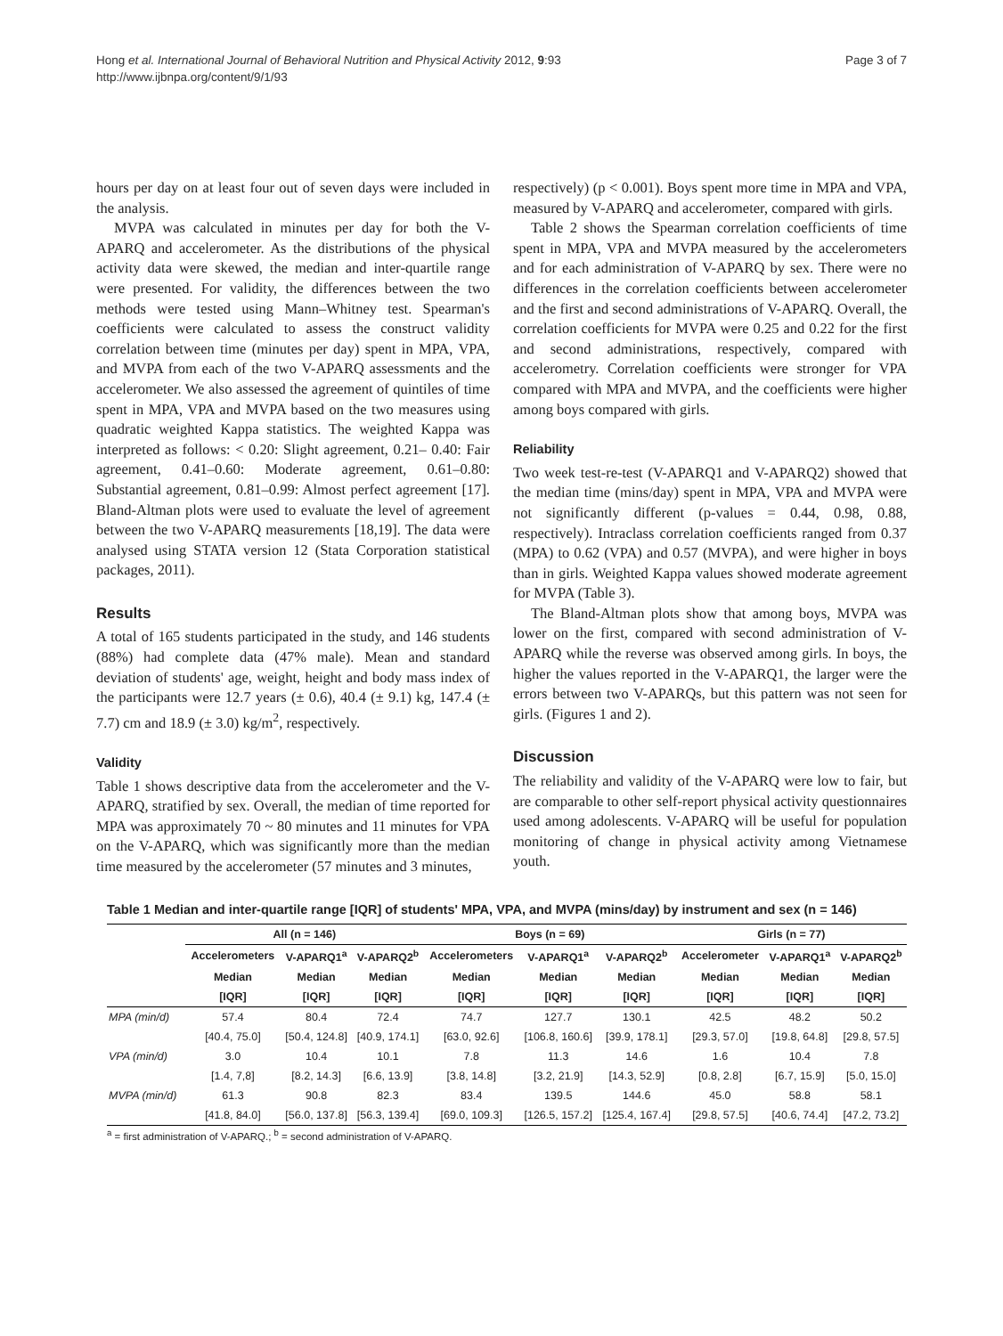Hong et al. International Journal of Behavioral Nutrition and Physical Activity 2012, 9:93
http://www.ijbnpa.org/content/9/1/93
Page 3 of 7
hours per day on at least four out of seven days were included in the analysis.
MVPA was calculated in minutes per day for both the V-APARQ and accelerometer. As the distributions of the physical activity data were skewed, the median and inter-quartile range were presented. For validity, the differences between the two methods were tested using Mann–Whitney test. Spearman's coefficients were calculated to assess the construct validity correlation between time (minutes per day) spent in MPA, VPA, and MVPA from each of the two V-APARQ assessments and the accelerometer. We also assessed the agreement of quintiles of time spent in MPA, VPA and MVPA based on the two measures using quadratic weighted Kappa statistics. The weighted Kappa was interpreted as follows: < 0.20: Slight agreement, 0.21– 0.40: Fair agreement, 0.41–0.60: Moderate agreement, 0.61–0.80: Substantial agreement, 0.81–0.99: Almost perfect agreement [17]. Bland-Altman plots were used to evaluate the level of agreement between the two V-APARQ measurements [18,19]. The data were analysed using STATA version 12 (Stata Corporation statistical packages, 2011).
Results
A total of 165 students participated in the study, and 146 students (88%) had complete data (47% male). Mean and standard deviation of students' age, weight, height and body mass index of the participants were 12.7 years (± 0.6), 40.4 (± 9.1) kg, 147.4 (± 7.7) cm and 18.9 (± 3.0) kg/m<sup>2</sup>, respectively.
Validity
Table 1 shows descriptive data from the accelerometer and the V-APARQ, stratified by sex. Overall, the median of time reported for MPA was approximately 70 ~ 80 minutes and 11 minutes for VPA on the V-APARQ, which was significantly more than the median time measured by the accelerometer (57 minutes and 3 minutes,
respectively) (p < 0.001). Boys spent more time in MPA and VPA, measured by V-APARQ and accelerometer, compared with girls.
Table 2 shows the Spearman correlation coefficients of time spent in MPA, VPA and MVPA measured by the accelerometers and for each administration of V-APARQ by sex. There were no differences in the correlation coefficients between accelerometer and the first and second administrations of V-APARQ. Overall, the correlation coefficients for MVPA were 0.25 and 0.22 for the first and second administrations, respectively, compared with accelerometry. Correlation coefficients were stronger for VPA compared with MPA and MVPA, and the coefficients were higher among boys compared with girls.
Reliability
Two week test-re-test (V-APARQ1 and V-APARQ2) showed that the median time (mins/day) spent in MPA, VPA and MVPA were not significantly different (p-values = 0.44, 0.98, 0.88, respectively). Intraclass correlation coefficients ranged from 0.37 (MPA) to 0.62 (VPA) and 0.57 (MVPA), and were higher in boys than in girls. Weighted Kappa values showed moderate agreement for MVPA (Table 3).
The Bland-Altman plots show that among boys, MVPA was lower on the first, compared with second administration of V-APARQ while the reverse was observed among girls. In boys, the higher the values reported in the V-APARQ1, the larger were the errors between two V-APARQs, but this pattern was not seen for girls. (Figures 1 and 2).
Discussion
The reliability and validity of the V-APARQ were low to fair, but are comparable to other self-report physical activity questionnaires used among adolescents. V-APARQ will be useful for population monitoring of change in physical activity among Vietnamese youth.
Table 1 Median and inter-quartile range [IQR] of students' MPA, VPA, and MVPA (mins/day) by instrument and sex (n = 146)
| | All (n = 146) | | | Boys (n = 69) | | | Girls (n = 77) | | |
| --- | --- | --- | --- | --- | --- | --- | --- | --- | --- |
| | Accelerometers | V-APARQ1<sup>a</sup> | V-APARQ2<sup>b</sup> | Accelerometers | V-APARQ1<sup>a</sup> | V-APARQ2<sup>b</sup> | Accelerometer | V-APARQ1<sup>a</sup> | V-APARQ2<sup>b</sup> |
| | Median | Median | Median | Median | Median | Median | Median | Median | Median |
| | [IQR] | [IQR] | [IQR] | [IQR] | [IQR] | [IQR] | [IQR] | [IQR] | [IQR] |
| MPA (min/d) | 57.4 | 80.4 | 72.4 | 74.7 | 127.7 | 130.1 | 42.5 | 48.2 | 50.2 |
| | [40.4, 75.0] | [50.4, 124.8] | [40.9, 174.1] | [63.0, 92.6] | [106.8, 160.6] | [39.9, 178.1] | [29.3, 57.0] | [19.8, 64.8] | [29.8, 57.5] |
| VPA (min/d) | 3.0 | 10.4 | 10.1 | 7.8 | 11.3 | 14.6 | 1.6 | 10.4 | 7.8 |
| | [1.4, 7,8] | [8.2, 14.3] | [6.6, 13.9] | [3.8, 14.8] | [3.2, 21.9] | [14.3, 52.9] | [0.8, 2.8] | [6.7, 15.9] | [5.0, 15.0] |
| MVPA (min/d) | 61.3 | 90.8 | 82.3 | 83.4 | 139.5 | 144.6 | 45.0 | 58.8 | 58.1 |
| | [41.8, 84.0] | [56.0, 137.8] | [56.3, 139.4] | [69.0, 109.3] | [126.5, 157.2] | [125.4, 167.4] | [29.8, 57.5] | [40.6, 74.4] | [47.2, 73.2] |
<sup>a</sup> = first administration of V-APARQ.; <sup>b</sup> = second administration of V-APARQ.